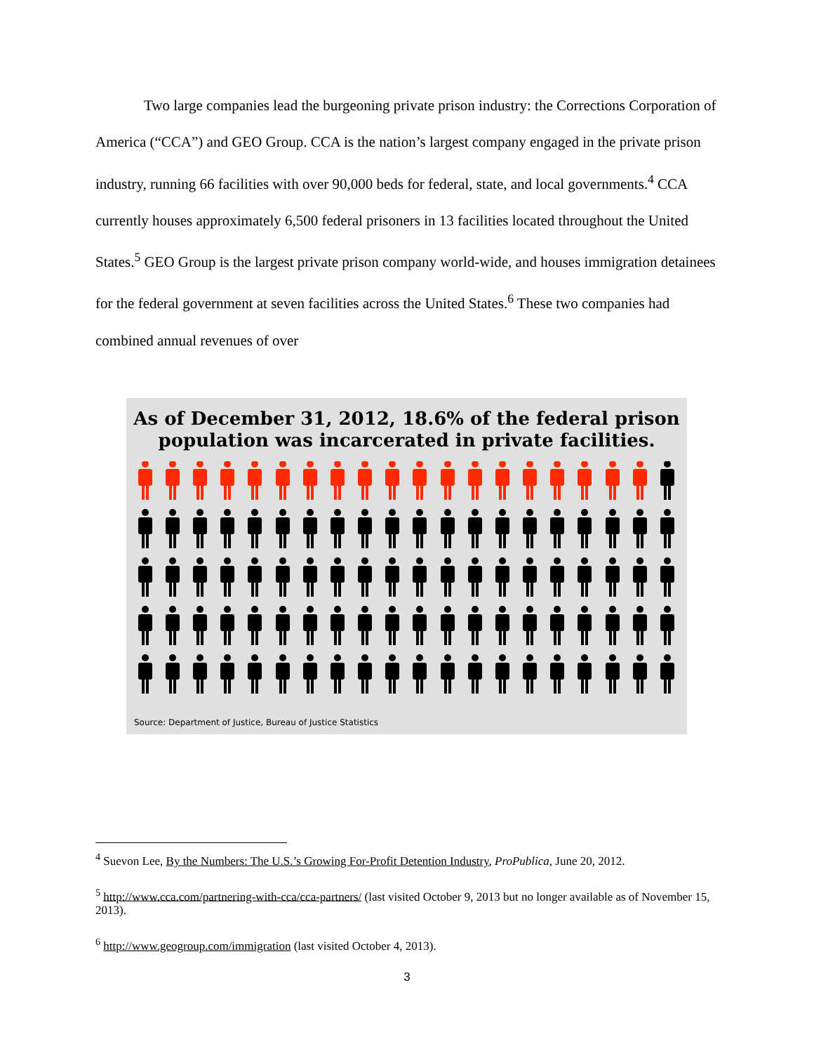Two large companies lead the burgeoning private prison industry: the Corrections Corporation of America (“CCA”) and GEO Group. CCA is the nation’s largest company engaged in the private prison industry, running 66 facilities with over 90,000 beds for federal, state, and local governments.<sup>4</sup> CCA currently houses approximately 6,500 federal prisoners in 13 facilities located throughout the United States.<sup>5</sup> GEO Group is the largest private prison company world-wide, and houses immigration detainees for the federal government at seven facilities across the United States.<sup>6</sup> These two companies had combined annual revenues of over
As of December 31, 2012, 18.6% of the federal prison
population was incarcerated in private facilities.
Source: Department of Justice, Bureau of Justice Statistics
<sup>4</sup> Suevon Lee, By the Numbers: The U.S.’s Growing For-Profit Detention Industry, ProPublica, June 20, 2012.
<sup>5</sup> http://www.cca.com/partnering-with-cca/cca-partners/ (last visited October 9, 2013 but no longer available as of November 15, 2013).
<sup>6</sup> http://www.geogroup.com/immigration (last visited October 4, 2013).
3